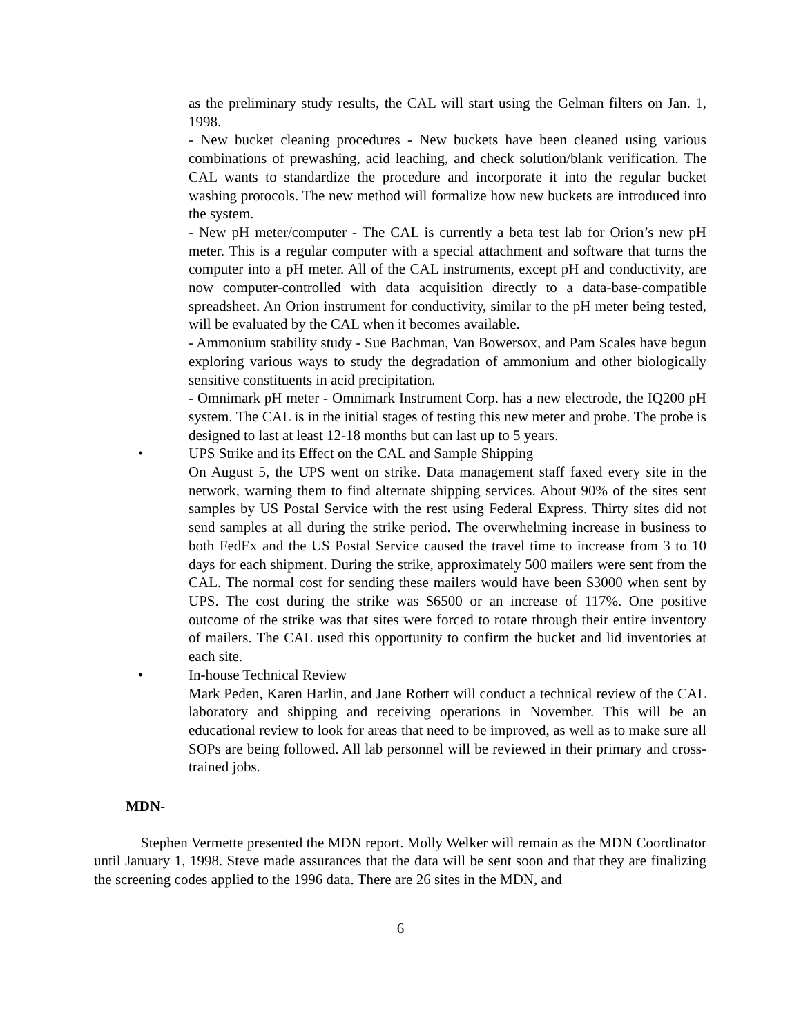as the preliminary study results, the CAL will start using the Gelman filters on Jan. 1, 1998.
- New bucket cleaning procedures - New buckets have been cleaned using various combinations of prewashing, acid leaching, and check solution/blank verification. The CAL wants to standardize the procedure and incorporate it into the regular bucket washing protocols. The new method will formalize how new buckets are introduced into the system.
- New pH meter/computer - The CAL is currently a beta test lab for Orion’s new pH meter. This is a regular computer with a special attachment and software that turns the computer into a pH meter. All of the CAL instruments, except pH and conductivity, are now computer-controlled with data acquisition directly to a data-base-compatible spreadsheet. An Orion instrument for conductivity, similar to the pH meter being tested, will be evaluated by the CAL when it becomes available.
- Ammonium stability study - Sue Bachman, Van Bowersox, and Pam Scales have begun exploring various ways to study the degradation of ammonium and other biologically sensitive constituents in acid precipitation.
- Omnimark pH meter - Omnimark Instrument Corp. has a new electrode, the IQ200 pH system. The CAL is in the initial stages of testing this new meter and probe. The probe is designed to last at least 12-18 months but can last up to 5 years.
• UPS Strike and its Effect on the CAL and Sample Shipping
On August 5, the UPS went on strike. Data management staff faxed every site in the network, warning them to find alternate shipping services. About 90% of the sites sent samples by US Postal Service with the rest using Federal Express. Thirty sites did not send samples at all during the strike period. The overwhelming increase in business to both FedEx and the US Postal Service caused the travel time to increase from 3 to 10 days for each shipment. During the strike, approximately 500 mailers were sent from the CAL. The normal cost for sending these mailers would have been $3000 when sent by UPS. The cost during the strike was $6500 or an increase of 117%. One positive outcome of the strike was that sites were forced to rotate through their entire inventory of mailers. The CAL used this opportunity to confirm the bucket and lid inventories at each site.
• In-house Technical Review
Mark Peden, Karen Harlin, and Jane Rothert will conduct a technical review of the CAL laboratory and shipping and receiving operations in November. This will be an educational review to look for areas that need to be improved, as well as to make sure all SOPs are being followed. All lab personnel will be reviewed in their primary and cross-trained jobs.
MDN-
Stephen Vermette presented the MDN report. Molly Welker will remain as the MDN Coordinator until January 1, 1998. Steve made assurances that the data will be sent soon and that they are finalizing the screening codes applied to the 1996 data. There are 26 sites in the MDN, and
6